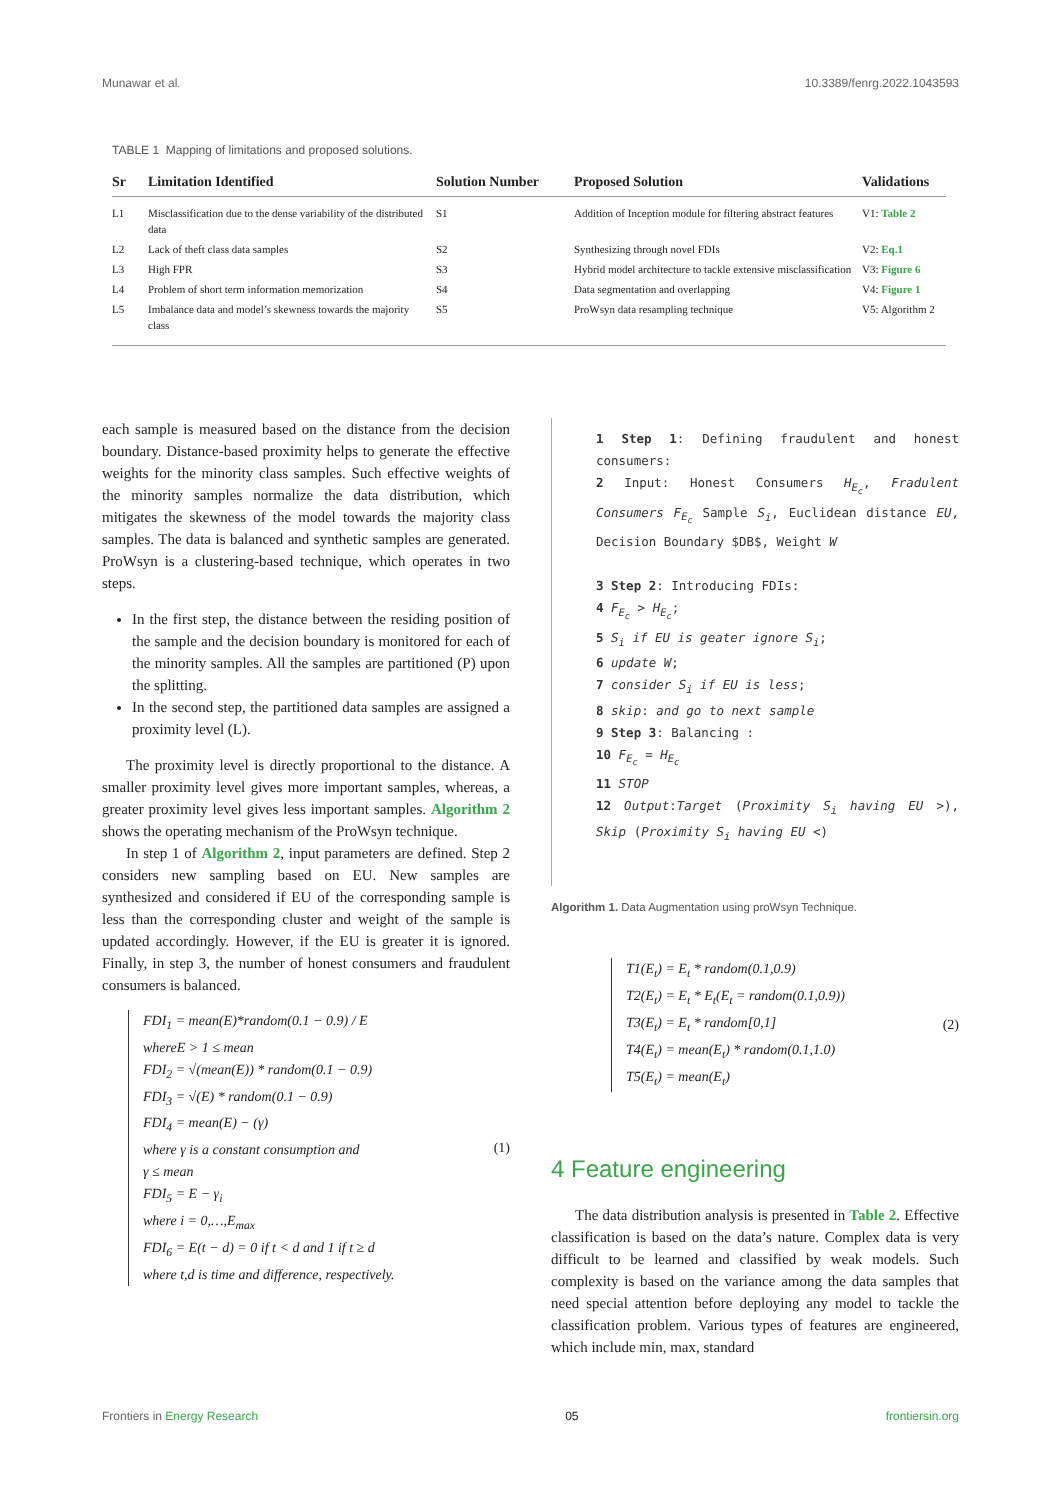Munawar et al. 10.3389/fenrg.2022.1043593
TABLE 1 Mapping of limitations and proposed solutions.
| Sr | Limitation Identified | Solution Number | Proposed Solution | Validations |
| --- | --- | --- | --- | --- |
| L1 | Misclassification due to the dense variability of the distributed data | S1 | Addition of Inception module for filtering abstract features | V1: Table 2 |
| L2 | Lack of theft class data samples | S2 | Synthesizing through novel FDIs | V2: Eq.1 |
| L3 | High FPR | S3 | Hybrid model architecture to tackle extensive misclassification | V3: Figure 6 |
| L4 | Problem of short term information memorization | S4 | Data segmentation and overlapping | V4: Figure 1 |
| L5 | Imbalance data and model’s skewness towards the majority class | S5 | ProWsyn data resampling technique | V5: Algorithm 2 |
each sample is measured based on the distance from the decision boundary. Distance-based proximity helps to generate the effective weights for the minority class samples. Such effective weights of the minority samples normalize the data distribution, which mitigates the skewness of the model towards the majority class samples. The data is balanced and synthetic samples are generated. ProWsyn is a clustering-based technique, which operates in two steps.
In the first step, the distance between the residing position of the sample and the decision boundary is monitored for each of the minority samples. All the samples are partitioned (P) upon the splitting.
In the second step, the partitioned data samples are assigned a proximity level (L).
The proximity level is directly proportional to the distance. A smaller proximity level gives more important samples, whereas, a greater proximity level gives less important samples. Algorithm 2 shows the operating mechanism of the ProWsyn technique.
In step 1 of Algorithm 2, input parameters are defined. Step 2 considers new sampling based on EU. New samples are synthesized and considered if EU of the corresponding sample is less than the corresponding cluster and weight of the sample is updated accordingly. However, if the EU is greater it is ignored. Finally, in step 3, the number of honest consumers and fraudulent consumers is balanced.
FDI<sub>1</sub> = mean(E)*random(0.1 − 0.9) / E
whereE > 1 ≤ mean
FDI<sub>2</sub> = √(mean(E)) * random(0.1 − 0.9)
FDI<sub>3</sub> = √(E) * random(0.1 − 0.9)
FDI<sub>4</sub> = mean(E) − (γ)
where γ is a constant consumption and
γ ≤ mean
FDI<sub>5</sub> = E − γ<sub>i</sub>
where i = 0,…,E<sub>max</sub>
FDI<sub>6</sub> = E(t − d) = 0 if t < d and 1 if t ≥ d
where t,d is time and difference, respectively.
(1)
1 Step 1: Defining fraudulent and honest consumers:
2 Input: Honest Consumers H<sub>E<sub>c</sub></sub>, Fradulent Consumers F<sub>E<sub>c</sub></sub> Sample S<sub>i</sub>, Euclidean distance EU, Decision Boundary $DB$, Weight W
3 Step 2: Introducing FDIs:
4 F<sub>E<sub>c</sub></sub> > H<sub>E<sub>c</sub></sub>;
5 S<sub>i</sub> if EU is geater ignore S<sub>i</sub>;
6 update W;
7 consider S<sub>i</sub> if EU is less;
8 skip: and go to next sample
9 Step 3: Balancing :
10 F<sub>E<sub>c</sub></sub> = H<sub>E<sub>c</sub></sub>
11 STOP
12 Output:Target (Proximity S<sub>i</sub> having EU >), Skip (Proximity S<sub>i</sub> having EU <)
Algorithm 1. Data Augmentation using proWsyn Technique.
T1(E<sub>t</sub>) = E<sub>t</sub> * random(0.1,0.9)
T2(E<sub>t</sub>) = E<sub>t</sub> * E<sub>t</sub>(E<sub>t</sub> = random(0.1,0.9))
T3(E<sub>t</sub>) = E<sub>t</sub> * random[0,1]
T4(E<sub>t</sub>) = mean(E<sub>t</sub>) * random(0.1,1.0)
T5(E<sub>t</sub>) = mean(E<sub>t</sub>)
(2)
4 Feature engineering
The data distribution analysis is presented in Table 2. Effective classification is based on the data’s nature. Complex data is very difficult to be learned and classified by weak models. Such complexity is based on the variance among the data samples that need special attention before deploying any model to tackle the classification problem. Various types of features are engineered, which include min, max, standard
Frontiers in Energy Research 05 frontiersin.org